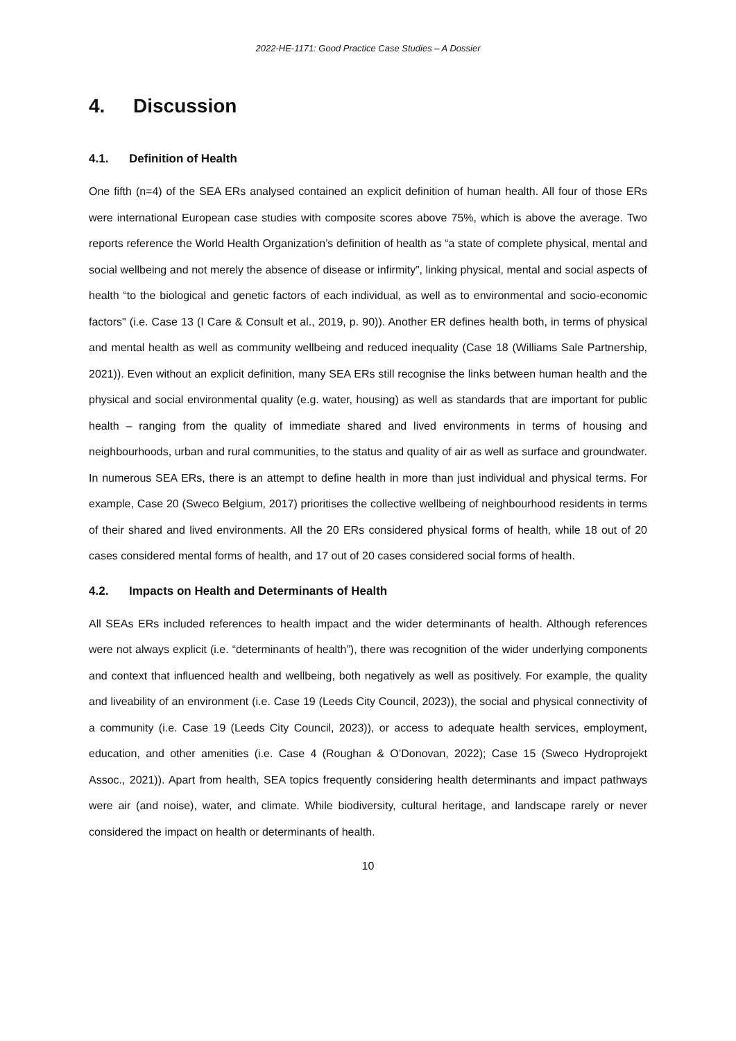2022-HE-1171: Good Practice Case Studies – A Dossier
4. Discussion
4.1. Definition of Health
One fifth (n=4) of the SEA ERs analysed contained an explicit definition of human health. All four of those ERs were international European case studies with composite scores above 75%, which is above the average. Two reports reference the World Health Organization’s definition of health as “a state of complete physical, mental and social wellbeing and not merely the absence of disease or infirmity”, linking physical, mental and social aspects of health “to the biological and genetic factors of each individual, as well as to environmental and socio-economic factors" (i.e. Case 13 (I Care & Consult et al., 2019, p. 90)). Another ER defines health both, in terms of physical and mental health as well as community wellbeing and reduced inequality (Case 18 (Williams Sale Partnership, 2021)). Even without an explicit definition, many SEA ERs still recognise the links between human health and the physical and social environmental quality (e.g. water, housing) as well as standards that are important for public health – ranging from the quality of immediate shared and lived environments in terms of housing and neighbourhoods, urban and rural communities, to the status and quality of air as well as surface and groundwater. In numerous SEA ERs, there is an attempt to define health in more than just individual and physical terms. For example, Case 20 (Sweco Belgium, 2017) prioritises the collective wellbeing of neighbourhood residents in terms of their shared and lived environments. All the 20 ERs considered physical forms of health, while 18 out of 20 cases considered mental forms of health, and 17 out of 20 cases considered social forms of health.
4.2. Impacts on Health and Determinants of Health
All SEAs ERs included references to health impact and the wider determinants of health. Although references were not always explicit (i.e. “determinants of health”), there was recognition of the wider underlying components and context that influenced health and wellbeing, both negatively as well as positively. For example, the quality and liveability of an environment (i.e. Case 19 (Leeds City Council, 2023)), the social and physical connectivity of a community (i.e. Case 19 (Leeds City Council, 2023)), or access to adequate health services, employment, education, and other amenities (i.e. Case 4 (Roughan & O’Donovan, 2022); Case 15 (Sweco Hydroprojekt Assoc., 2021)). Apart from health, SEA topics frequently considering health determinants and impact pathways were air (and noise), water, and climate. While biodiversity, cultural heritage, and landscape rarely or never considered the impact on health or determinants of health.
10